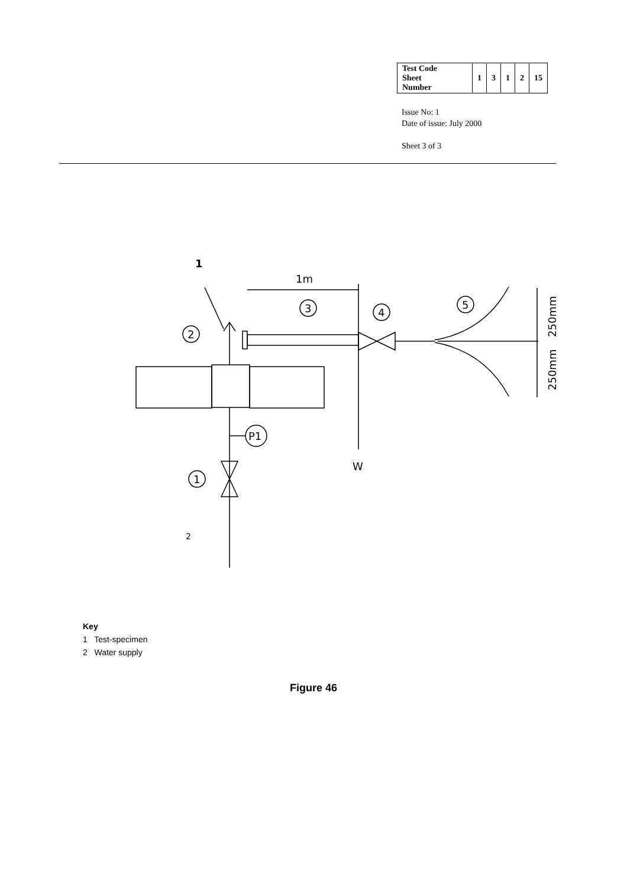| Test Code Sheet Number | 1 | 3 | 1 | 2 | 15 |
Issue No: 1
Date of issue: July 2000
Sheet 3 of 3
1
1m
3
4
5
2
W
250mm
250mm
P1
1
2
Key
1 Test-specimen
2 Water supply
Figure 46